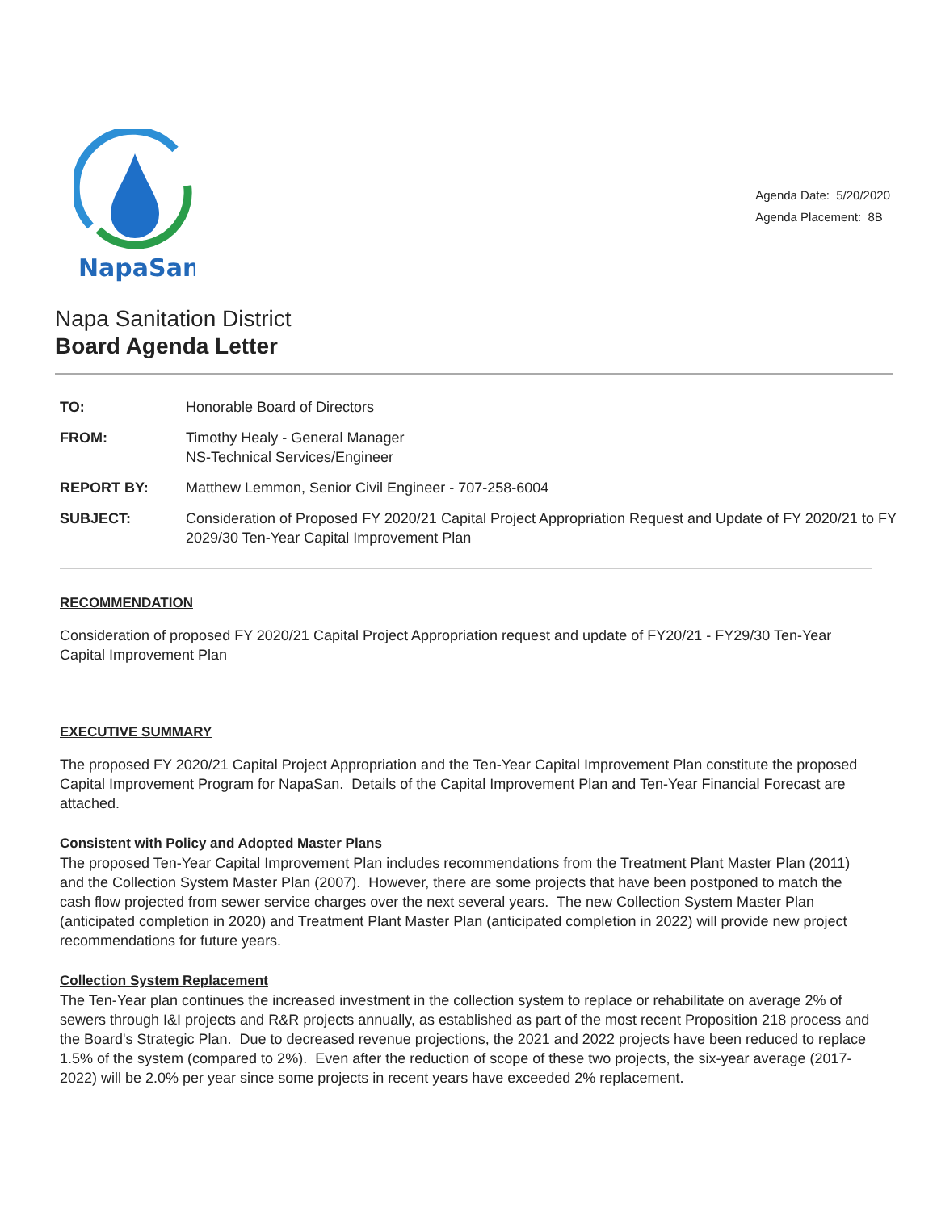NapaSan
Agenda Date: 5/20/2020
Agenda Placement: 8B
Napa Sanitation District
Board Agenda Letter
TO: Honorable Board of Directors
FROM: Timothy Healy - General Manager
NS-Technical Services/Engineer
REPORT BY: Matthew Lemmon, Senior Civil Engineer - 707-258-6004
SUBJECT: Consideration of Proposed FY 2020/21 Capital Project Appropriation Request and Update of FY 2020/21 to FY 2029/30 Ten-Year Capital Improvement Plan
RECOMMENDATION
Consideration of proposed FY 2020/21 Capital Project Appropriation request and update of FY20/21 - FY29/30 Ten-Year Capital Improvement Plan
EXECUTIVE SUMMARY
The proposed FY 2020/21 Capital Project Appropriation and the Ten-Year Capital Improvement Plan constitute the proposed Capital Improvement Program for NapaSan. Details of the Capital Improvement Plan and Ten-Year Financial Forecast are attached.
Consistent with Policy and Adopted Master Plans
The proposed Ten-Year Capital Improvement Plan includes recommendations from the Treatment Plant Master Plan (2011) and the Collection System Master Plan (2007). However, there are some projects that have been postponed to match the cash flow projected from sewer service charges over the next several years. The new Collection System Master Plan (anticipated completion in 2020) and Treatment Plant Master Plan (anticipated completion in 2022) will provide new project recommendations for future years.
Collection System Replacement
The Ten-Year plan continues the increased investment in the collection system to replace or rehabilitate on average 2% of sewers through I&I projects and R&R projects annually, as established as part of the most recent Proposition 218 process and the Board's Strategic Plan. Due to decreased revenue projections, the 2021 and 2022 projects have been reduced to replace 1.5% of the system (compared to 2%). Even after the reduction of scope of these two projects, the six-year average (2017-2022) will be 2.0% per year since some projects in recent years have exceeded 2% replacement.